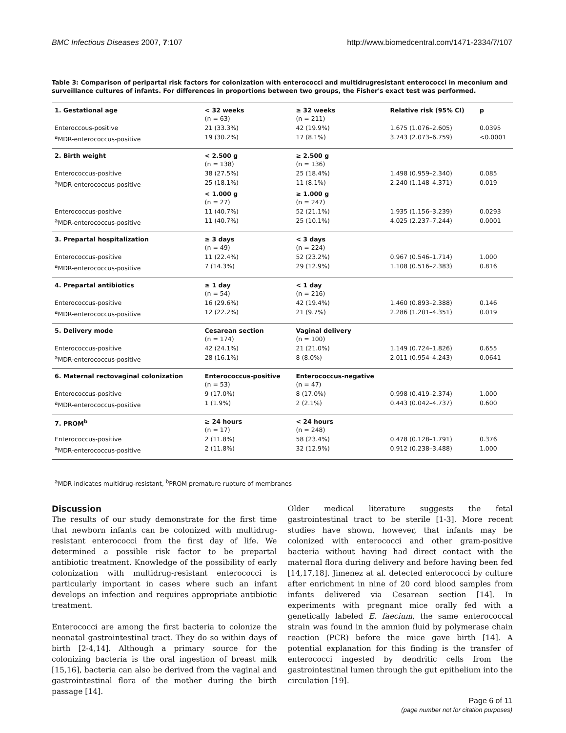BMC Infectious Diseases 2007, 7:107 http://www.biomedcentral.com/1471-2334/7/107
Table 3: Comparison of peripartal risk factors for colonization with enterococci and multidrugresistant enterococci in meconium and surveillance cultures of infants. For differences in proportions between two groups, the Fisher's exact test was performed.
| 1. Gestational age | < 32 weeks (n = 63) | ≥ 32 weeks (n = 211) | Relative risk (95% CI) | p |
| --- | --- | --- | --- | --- |
| Enteroccous-positive | 21 (33.3%) | 42 (19.9%) | 1.675 (1.076–2.605) | 0.0395 |
| <sup>a</sup> MDR-enterococcus-positive | 19 (30.2%) | 17 (8.1%) | 3.743 (2.073–6.759) | <0.0001 |
| 2. Birth weight | < 2.500 g (n = 138) | ≥ 2.500 g (n = 136) | | |
| Enterococcus-positive | 38 (27.5%) | 25 (18.4%) | 1.498 (0.959–2.340) | 0.085 |
| <sup>a</sup> MDR-enterococcus-positive | 25 (18.1%) | 11 (8.1%) | 2.240 (1.148–4.371) | 0.019 |
| | < 1.000 g (n = 27) | ≥ 1.000 g (n = 247) | | |
| Enterococcus-positive | 11 (40.7%) | 52 (21.1%) | 1.935 (1.156–3.239) | 0.0293 |
| <sup>a</sup> MDR-enterococcus-positive | 11 (40.7%) | 25 (10.1%) | 4.025 (2.237–7.244) | 0.0001 |
| 3. Prepartal hospitalization | ≥ 3 days (n = 49) | < 3 days (n = 224) | | |
| Enterococcus-positive | 11 (22.4%) | 52 (23.2%) | 0.967 (0.546–1.714) | 1.000 |
| <sup>a</sup> MDR-enterococcus-positive | 7 (14.3%) | 29 (12.9%) | 1.108 (0.516–2.383) | 0.816 |
| 4. Prepartal antibiotics | ≥ 1 day (n = 54) | < 1 day (n = 216) | | |
| Enterococcus-positive | 16 (29.6%) | 42 (19.4%) | 1.460 (0.893–2.388) | 0.146 |
| <sup>a</sup> MDR-enterococcus-positive | 12 (22.2%) | 21 (9.7%) | 2.286 (1.201–4.351) | 0.019 |
| 5. Delivery mode | Cesarean section (n = 174) | Vaginal delivery (n = 100) | | |
| Enterococcus-positive | 42 (24.1%) | 21 (21.0%) | 1.149 (0.724–1.826) | 0.655 |
| <sup>a</sup> MDR-enterococcus-positive | 28 (16.1%) | 8 (8.0%) | 2.011 (0.954–4.243) | 0.0641 |
| 6. Maternal rectovaginal colonization | Enterococcus-positive (n = 53) | Enterococcus-negative (n = 47) | | |
| Enterococcus-positive | 9 (17.0%) | 8 (17.0%) | 0.998 (0.419–2.374) | 1.000 |
| <sup>a</sup> MDR-enterococcus-positive | 1 (1.9%) | 2 (2.1%) | 0.443 (0.042–4.737) | 0.600 |
| 7. PROM<sup>b</sup> | ≥ 24 hours (n = 17) | < 24 hours (n = 248) | | |
| Enterococcus-positive | 2 (11.8%) | 58 (23.4%) | 0.478 (0.128–1.791) | 0.376 |
| <sup>a</sup> MDR-enterococcus-positive | 2 (11.8%) | 32 (12.9%) | 0.912 (0.238–3.488) | 1.000 |
<sup>a</sup> MDR indicates multidrug-resistant, <sup>b</sup>PROM premature rupture of membranes
Discussion
The results of our study demonstrate for the first time that newborn infants can be colonized with multidrug-resistant enterococci from the first day of life. We determined a possible risk factor to be prepartal antibiotic treatment. Knowledge of the possibility of early colonization with multidrug-resistant enterococci is particularly important in cases where such an infant develops an infection and requires appropriate antibiotic treatment.
Enterococci are among the first bacteria to colonize the neonatal gastrointestinal tract. They do so within days of birth [2-4,14]. Although a primary source for the colonizing bacteria is the oral ingestion of breast milk [15,16], bacteria can also be derived from the vaginal and gastrointestinal flora of the mother during the birth passage [14].
Older medical literature suggests the fetal gastrointestinal tract to be sterile [1-3]. More recent studies have shown, however, that infants may be colonized with enterococci and other gram-positive bacteria without having had direct contact with the maternal flora during delivery and before having been fed [14,17,18]. Jimenez at al. detected enterococci by culture after enrichment in nine of 20 cord blood samples from infants delivered via Cesarean section [14]. In experiments with pregnant mice orally fed with a genetically labeled E. faecium, the same enterococcal strain was found in the amnion fluid by polymerase chain reaction (PCR) before the mice gave birth [14]. A potential explanation for this finding is the transfer of enterococci ingested by dendritic cells from the gastrointestinal lumen through the gut epithelium into the circulation [19].
Page 6 of 11
(page number not for citation purposes)